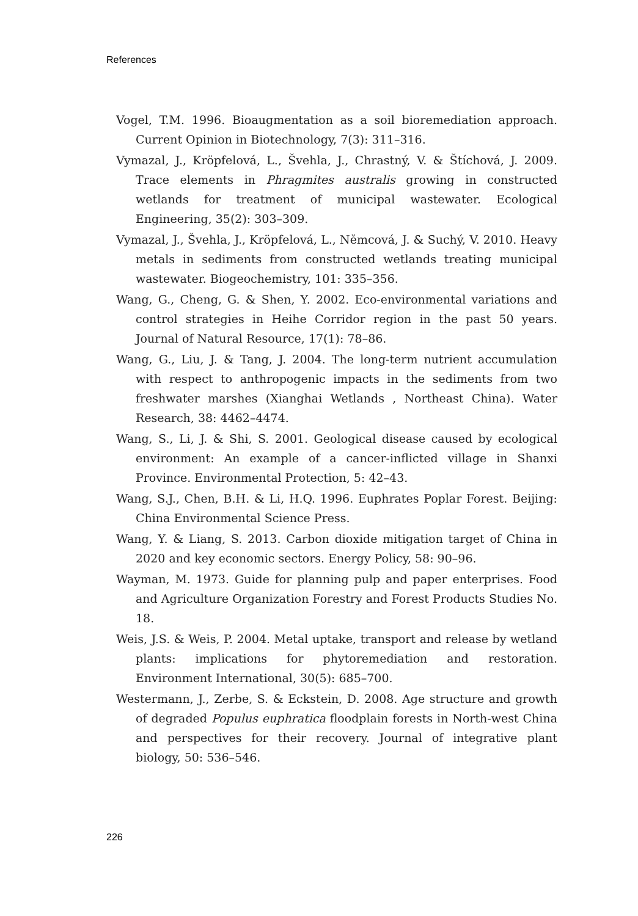References
Vogel, T.M. 1996. Bioaugmentation as a soil bioremediation approach. Current Opinion in Biotechnology, 7(3): 311–316.
Vymazal, J., Kröpfelová, L., Švehla, J., Chrastný, V. & Štíchová, J. 2009. Trace elements in Phragmites australis growing in constructed wetlands for treatment of municipal wastewater. Ecological Engineering, 35(2): 303–309.
Vymazal, J., Švehla, J., Kröpfelová, L., Němcová, J. & Suchý, V. 2010. Heavy metals in sediments from constructed wetlands treating municipal wastewater. Biogeochemistry, 101: 335–356.
Wang, G., Cheng, G. & Shen, Y. 2002. Eco-environmental variations and control strategies in Heihe Corridor region in the past 50 years. Journal of Natural Resource, 17(1): 78–86.
Wang, G., Liu, J. & Tang, J. 2004. The long-term nutrient accumulation with respect to anthropogenic impacts in the sediments from two freshwater marshes (Xianghai Wetlands , Northeast China). Water Research, 38: 4462–4474.
Wang, S., Li, J. & Shi, S. 2001. Geological disease caused by ecological environment: An example of a cancer-inflicted village in Shanxi Province. Environmental Protection, 5: 42–43.
Wang, S.J., Chen, B.H. & Li, H.Q. 1996. Euphrates Poplar Forest. Beijing: China Environmental Science Press.
Wang, Y. & Liang, S. 2013. Carbon dioxide mitigation target of China in 2020 and key economic sectors. Energy Policy, 58: 90–96.
Wayman, M. 1973. Guide for planning pulp and paper enterprises. Food and Agriculture Organization Forestry and Forest Products Studies No. 18.
Weis, J.S. & Weis, P. 2004. Metal uptake, transport and release by wetland plants: implications for phytoremediation and restoration. Environment International, 30(5): 685–700.
Westermann, J., Zerbe, S. & Eckstein, D. 2008. Age structure and growth of degraded Populus euphratica floodplain forests in North-west China and perspectives for their recovery. Journal of integrative plant biology, 50: 536–546.
226